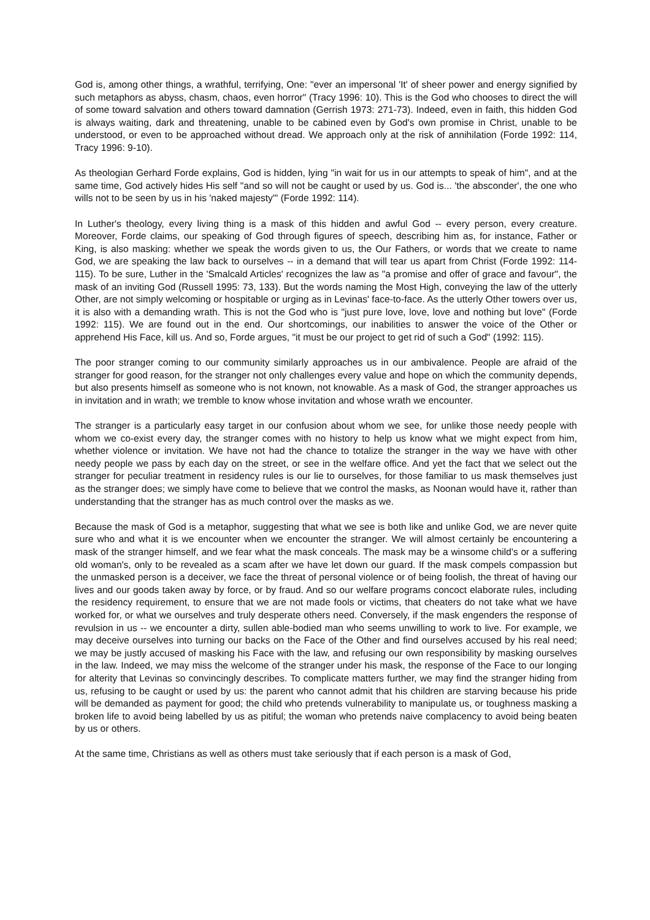God is, among other things, a wrathful, terrifying, One: "ever an impersonal 'It' of sheer power and energy signified by such metaphors as abyss, chasm, chaos, even horror" (Tracy 1996: 10). This is the God who chooses to direct the will of some toward salvation and others toward damnation (Gerrish 1973: 271-73). Indeed, even in faith, this hidden God is always waiting, dark and threatening, unable to be cabined even by God's own promise in Christ, unable to be understood, or even to be approached without dread. We approach only at the risk of annihilation (Forde 1992: 114, Tracy 1996: 9-10).
As theologian Gerhard Forde explains, God is hidden, lying "in wait for us in our attempts to speak of him", and at the same time, God actively hides His self "and so will not be caught or used by us. God is... 'the absconder', the one who wills not to be seen by us in his 'naked majesty'" (Forde 1992: 114).
In Luther's theology, every living thing is a mask of this hidden and awful God -- every person, every creature. Moreover, Forde claims, our speaking of God through figures of speech, describing him as, for instance, Father or King, is also masking: whether we speak the words given to us, the Our Fathers, or words that we create to name God, we are speaking the law back to ourselves -- in a demand that will tear us apart from Christ (Forde 1992: 114-115). To be sure, Luther in the 'Smalcald Articles' recognizes the law as "a promise and offer of grace and favour", the mask of an inviting God (Russell 1995: 73, 133). But the words naming the Most High, conveying the law of the utterly Other, are not simply welcoming or hospitable or urging as in Levinas' face-to-face. As the utterly Other towers over us, it is also with a demanding wrath. This is not the God who is "just pure love, love, love and nothing but love" (Forde 1992: 115). We are found out in the end. Our shortcomings, our inabilities to answer the voice of the Other or apprehend His Face, kill us. And so, Forde argues, "it must be our project to get rid of such a God" (1992: 115).
The poor stranger coming to our community similarly approaches us in our ambivalence. People are afraid of the stranger for good reason, for the stranger not only challenges every value and hope on which the community depends, but also presents himself as someone who is not known, not knowable. As a mask of God, the stranger approaches us in invitation and in wrath; we tremble to know whose invitation and whose wrath we encounter.
The stranger is a particularly easy target in our confusion about whom we see, for unlike those needy people with whom we co-exist every day, the stranger comes with no history to help us know what we might expect from him, whether violence or invitation. We have not had the chance to totalize the stranger in the way we have with other needy people we pass by each day on the street, or see in the welfare office. And yet the fact that we select out the stranger for peculiar treatment in residency rules is our lie to ourselves, for those familiar to us mask themselves just as the stranger does; we simply have come to believe that we control the masks, as Noonan would have it, rather than understanding that the stranger has as much control over the masks as we.
Because the mask of God is a metaphor, suggesting that what we see is both like and unlike God, we are never quite sure who and what it is we encounter when we encounter the stranger. We will almost certainly be encountering a mask of the stranger himself, and we fear what the mask conceals. The mask may be a winsome child's or a suffering old woman's, only to be revealed as a scam after we have let down our guard. If the mask compels compassion but the unmasked person is a deceiver, we face the threat of personal violence or of being foolish, the threat of having our lives and our goods taken away by force, or by fraud. And so our welfare programs concoct elaborate rules, including the residency requirement, to ensure that we are not made fools or victims, that cheaters do not take what we have worked for, or what we ourselves and truly desperate others need. Conversely, if the mask engenders the response of revulsion in us -- we encounter a dirty, sullen able-bodied man who seems unwilling to work to live. For example, we may deceive ourselves into turning our backs on the Face of the Other and find ourselves accused by his real need; we may be justly accused of masking his Face with the law, and refusing our own responsibility by masking ourselves in the law. Indeed, we may miss the welcome of the stranger under his mask, the response of the Face to our longing for alterity that Levinas so convincingly describes. To complicate matters further, we may find the stranger hiding from us, refusing to be caught or used by us: the parent who cannot admit that his children are starving because his pride will be demanded as payment for good; the child who pretends vulnerability to manipulate us, or toughness masking a broken life to avoid being labelled by us as pitiful; the woman who pretends naive complacency to avoid being beaten by us or others.
At the same time, Christians as well as others must take seriously that if each person is a mask of God,